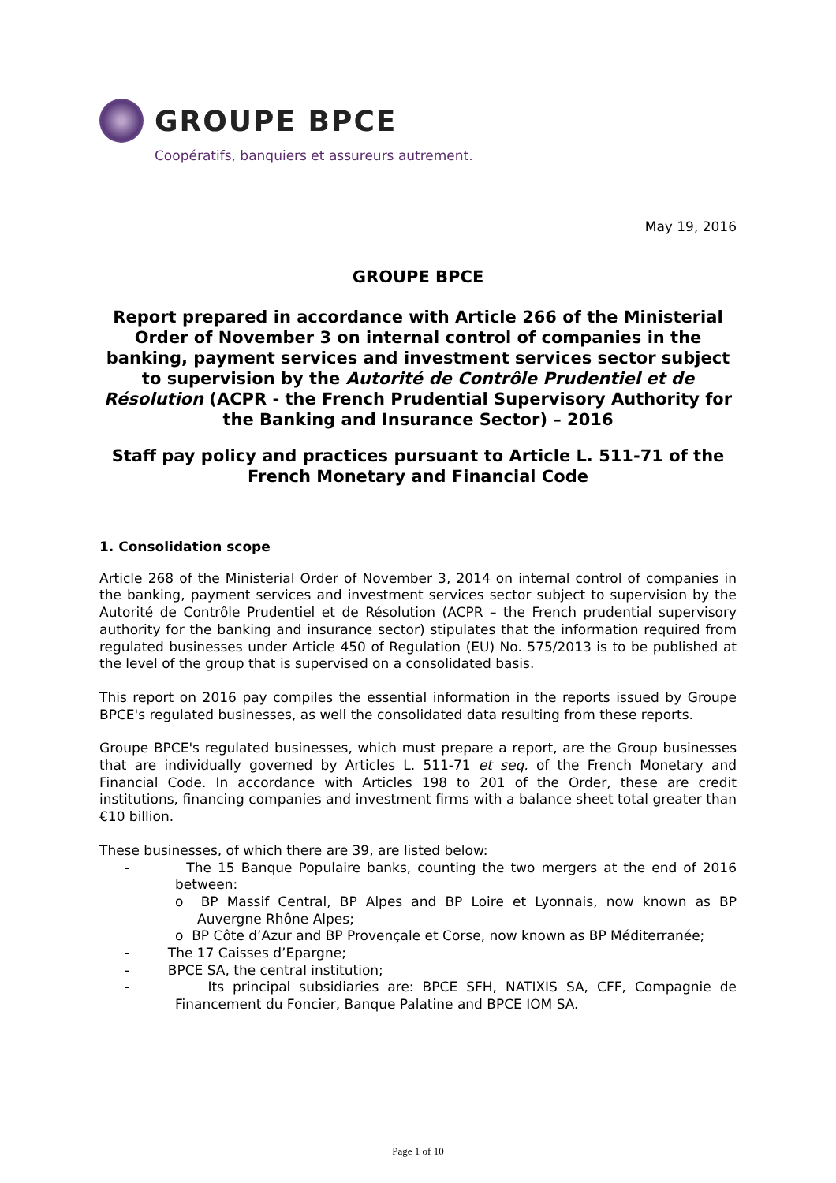GROUPE BPCE
Coopératifs, banquiers et assureurs autrement.
May 19, 2016
GROUPE BPCE
Report prepared in accordance with Article 266 of the Ministerial Order of November 3 on internal control of companies in the banking, payment services and investment services sector subject to supervision by the Autorité de Contrôle Prudentiel et de Résolution (ACPR - the French Prudential Supervisory Authority for the Banking and Insurance Sector) – 2016
Staff pay policy and practices pursuant to Article L. 511-71 of the French Monetary and Financial Code
1. Consolidation scope
Article 268 of the Ministerial Order of November 3, 2014 on internal control of companies in the banking, payment services and investment services sector subject to supervision by the Autorité de Contrôle Prudentiel et de Résolution (ACPR – the French prudential supervisory authority for the banking and insurance sector) stipulates that the information required from regulated businesses under Article 450 of Regulation (EU) No. 575/2013 is to be published at the level of the group that is supervised on a consolidated basis.
This report on 2016 pay compiles the essential information in the reports issued by Groupe BPCE's regulated businesses, as well the consolidated data resulting from these reports.
Groupe BPCE's regulated businesses, which must prepare a report, are the Group businesses that are individually governed by Articles L. 511-71 et seq. of the French Monetary and Financial Code. In accordance with Articles 198 to 201 of the Order, these are credit institutions, financing companies and investment firms with a balance sheet total greater than €10 billion.
These businesses, of which there are 39, are listed below:
- The 15 Banque Populaire banks, counting the two mergers at the end of 2016 between:
o BP Massif Central, BP Alpes and BP Loire et Lyonnais, now known as BP Auvergne Rhône Alpes;
o BP Côte d’Azur and BP Provençale et Corse, now known as BP Méditerranée;
- The 17 Caisses d’Epargne;
- BPCE SA, the central institution;
- Its principal subsidiaries are: BPCE SFH, NATIXIS SA, CFF, Compagnie de Financement du Foncier, Banque Palatine and BPCE IOM SA.
Page 1 of 10